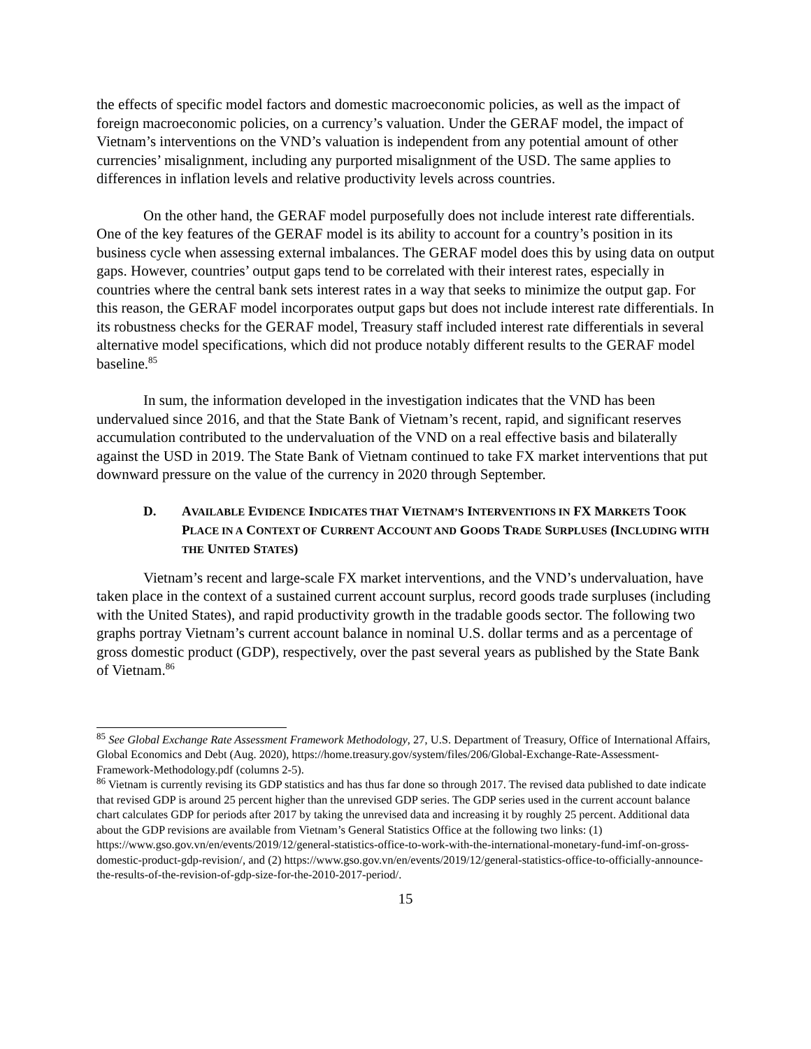the effects of specific model factors and domestic macroeconomic policies, as well as the impact of foreign macroeconomic policies, on a currency’s valuation. Under the GERAF model, the impact of Vietnam’s interventions on the VND’s valuation is independent from any potential amount of other currencies’ misalignment, including any purported misalignment of the USD. The same applies to differences in inflation levels and relative productivity levels across countries.
On the other hand, the GERAF model purposefully does not include interest rate differentials. One of the key features of the GERAF model is its ability to account for a country’s position in its business cycle when assessing external imbalances. The GERAF model does this by using data on output gaps. However, countries’ output gaps tend to be correlated with their interest rates, especially in countries where the central bank sets interest rates in a way that seeks to minimize the output gap. For this reason, the GERAF model incorporates output gaps but does not include interest rate differentials. In its robustness checks for the GERAF model, Treasury staff included interest rate differentials in several alternative model specifications, which did not produce notably different results to the GERAF model baseline.<sup>85</sup>
In sum, the information developed in the investigation indicates that the VND has been undervalued since 2016, and that the State Bank of Vietnam’s recent, rapid, and significant reserves accumulation contributed to the undervaluation of the VND on a real effective basis and bilaterally against the USD in 2019. The State Bank of Vietnam continued to take FX market interventions that put downward pressure on the value of the currency in 2020 through September.
D. AVAILABLE EVIDENCE INDICATES THAT VIETNAM’S INTERVENTIONS IN FX MARKETS TOOK PLACE IN A CONTEXT OF CURRENT ACCOUNT AND GOODS TRADE SURPLUSES (INCLUDING WITH THE UNITED STATES)
Vietnam’s recent and large-scale FX market interventions, and the VND’s undervaluation, have taken place in the context of a sustained current account surplus, record goods trade surpluses (including with the United States), and rapid productivity growth in the tradable goods sector. The following two graphs portray Vietnam’s current account balance in nominal U.S. dollar terms and as a percentage of gross domestic product (GDP), respectively, over the past several years as published by the State Bank of Vietnam.<sup>86</sup>
<sup>85</sup> See Global Exchange Rate Assessment Framework Methodology, 27, U.S. Department of Treasury, Office of International Affairs, Global Economics and Debt (Aug. 2020), https://home.treasury.gov/system/files/206/Global-Exchange-Rate-Assessment-Framework-Methodology.pdf (columns 2-5).
<sup>86</sup> Vietnam is currently revising its GDP statistics and has thus far done so through 2017. The revised data published to date indicate that revised GDP is around 25 percent higher than the unrevised GDP series. The GDP series used in the current account balance chart calculates GDP for periods after 2017 by taking the unrevised data and increasing it by roughly 25 percent. Additional data about the GDP revisions are available from Vietnam’s General Statistics Office at the following two links: (1) https://www.gso.gov.vn/en/events/2019/12/general-statistics-office-to-work-with-the-international-monetary-fund-imf-on-gross-domestic-product-gdp-revision/, and (2) https://www.gso.gov.vn/en/events/2019/12/general-statistics-office-to-officially-announce-the-results-of-the-revision-of-gdp-size-for-the-2010-2017-period/.
15